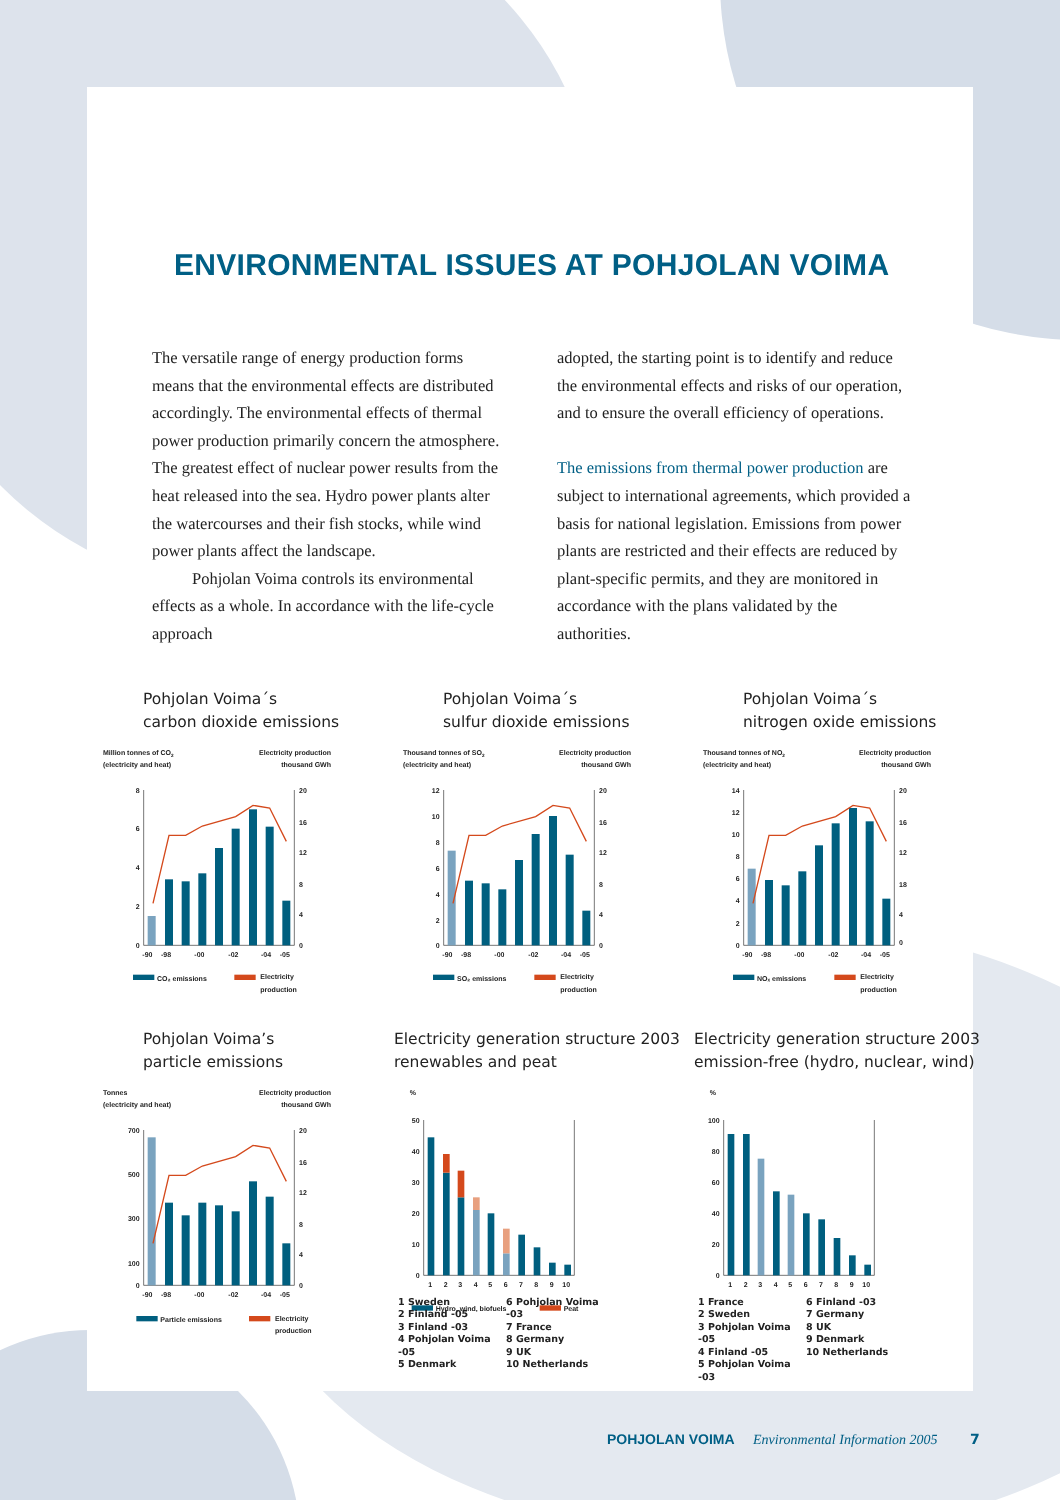ENVIRONMENTAL ISSUES AT POHJOLAN VOIMA
The versatile range of energy production forms means that the environmental effects are distributed accordingly. The environmental effects of thermal power production primarily concern the atmosphere. The greatest effect of nuclear power results from the heat released into the sea. Hydro power plants alter the watercourses and their fish stocks, while wind power plants affect the landscape.
Pohjolan Voima controls its environmental effects as a whole. In accordance with the life-cycle approach
adopted, the starting point is to identify and reduce the environmental effects and risks of our operation, and to ensure the overall efficiency of operations.
The emissions from thermal power production are subject to international agreements, which provided a basis for national legislation. Emissions from power plants are restricted and their effects are reduced by plant-specific permits, and they are monitored in accordance with the plans validated by the authorities.
Pohjolan Voima´s
carbon dioxide emissions
Million tonnes of CO2
(electricity and heat)
Electricity production
thousand GWh
8
6
4
2
0
20
16
12
8
4
0
-90
-98
-00
-02
-04
-05
CO₂ emissions
Electricity
production
Pohjolan Voima´s
sulfur dioxide emissions
Thousand tonnes of SO2
(electricity and heat)
Electricity production
thousand GWh
12
10
8
6
4
2
0
20
16
12
8
4
0
-90
-98
-00
-02
-04
-05
SO₂ emissions
Electricity
production
Pohjolan Voima´s
nitrogen oxide emissions
Thousand tonnes of NO2
(electricity and heat)
Electricity production
thousand GWh
14
12
10
8
6
4
2
0
20
16
12
18
4
0
-90
-98
-00
-02
-04
-05
NOₓ emissions
Electricity
production
Pohjolan Voima’s
particle emissions
Tonnes
(electricity and heat)
Electricity production
thousand GWh
700
500
300
100
0
20
16
12
8
4
0
-90
-98
-00
-02
-04
-05
Particle emissions
Electricity
production
Electricity generation structure 2003
renewables and peat
%
50
40
30
20
10
0
1
2
3
4
5
6
7
8
9
10
Hydro, wind, biofuels
Peat
1 Sweden
2 Finland -05
3 Finland -03
4 Pohjolan Voima -05
5 Denmark
6 Pohjolan Voima -03
7 France
8 Germany
9 UK
10 Netherlands
Electricity generation structure 2003
emission-free (hydro, nuclear, wind)
%
100
80
60
40
20
0
1
2
3
4
5
6
7
8
9
10
1 France
2 Sweden
3 Pohjolan Voima -05
4 Finland -05
5 Pohjolan Voima -03
6 Finland -03
7 Germany
8 UK
9 Denmark
10 Netherlands
POHJOLAN VOIMA Environmental Information 2005 7